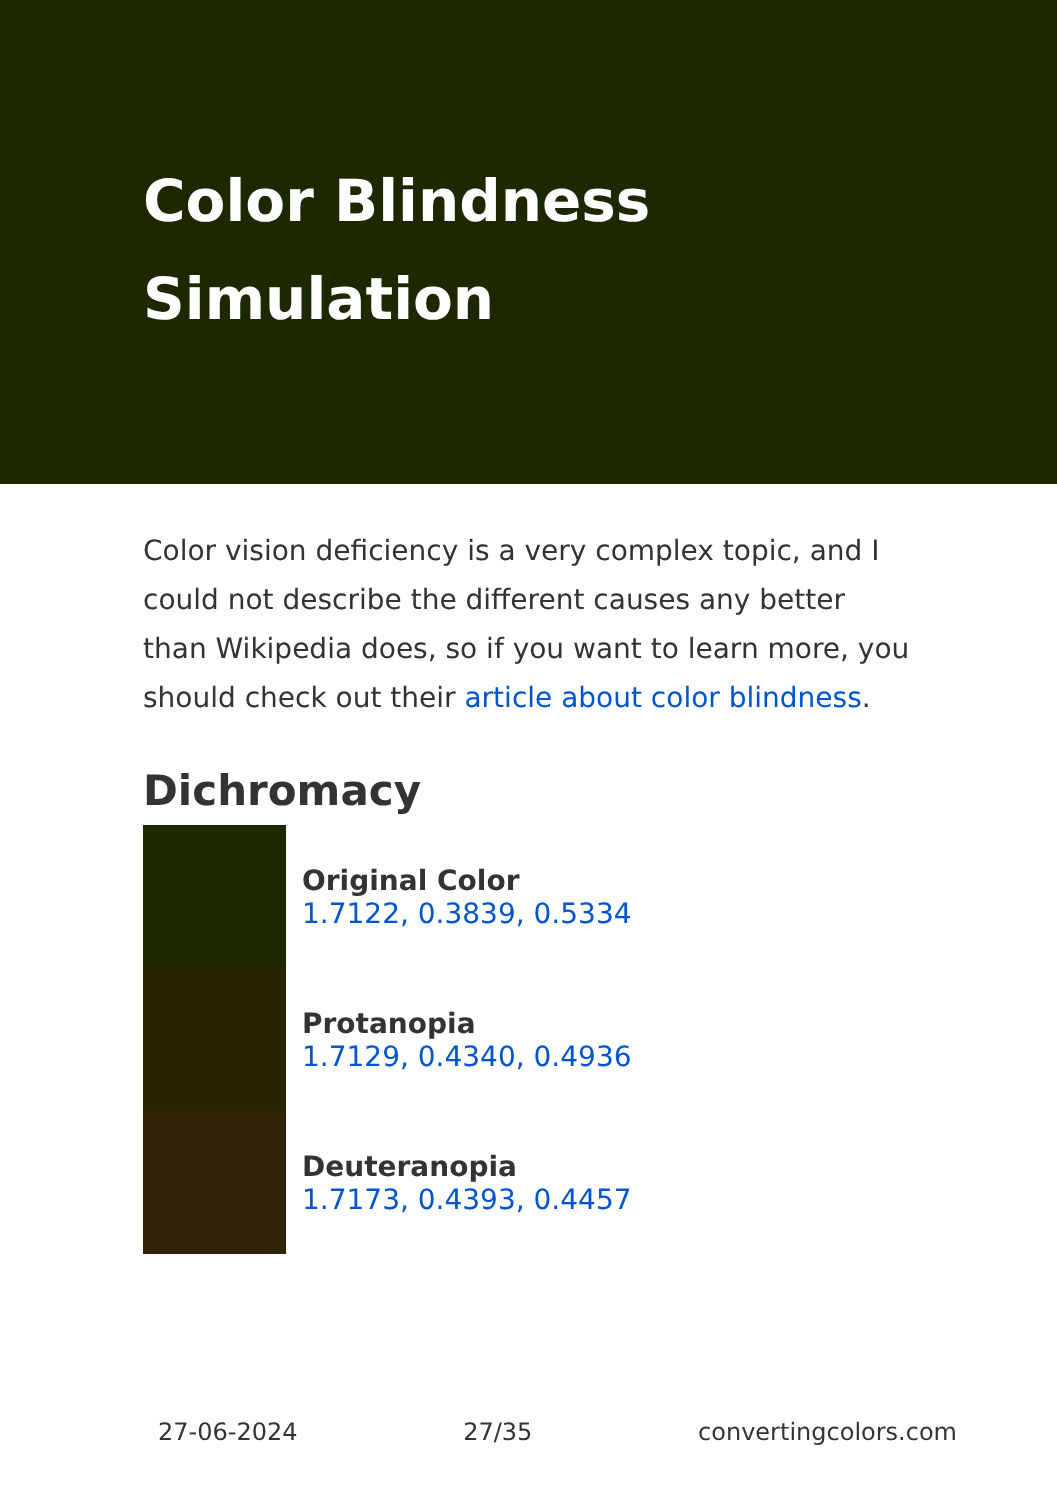Color Blindness Simulation
Color vision deficiency is a very complex topic, and I could not describe the different causes any better than Wikipedia does, so if you want to learn more, you should check out their article about color blindness.
Dichromacy
Original Color
1.7122, 0.3839, 0.5334
Protanopia
1.7129, 0.4340, 0.4936
Deuteranopia
1.7173, 0.4393, 0.4457
27-06-2024 27/35 convertingcolors.com